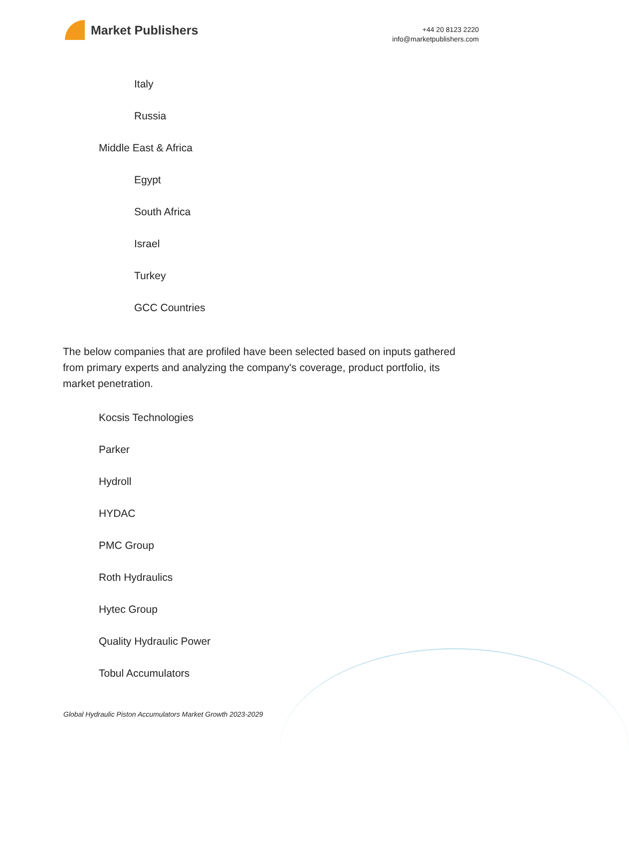Market Publishers
+44 20 8123 2220
info@marketpublishers.com
Italy
Russia
Middle East & Africa
Egypt
South Africa
Israel
Turkey
GCC Countries
The below companies that are profiled have been selected based on inputs gathered from primary experts and analyzing the company's coverage, product portfolio, its market penetration.
Kocsis Technologies
Parker
Hydroll
HYDAC
PMC Group
Roth Hydraulics
Hytec Group
Quality Hydraulic Power
Tobul Accumulators
Global Hydraulic Piston Accumulators Market Growth 2023-2029